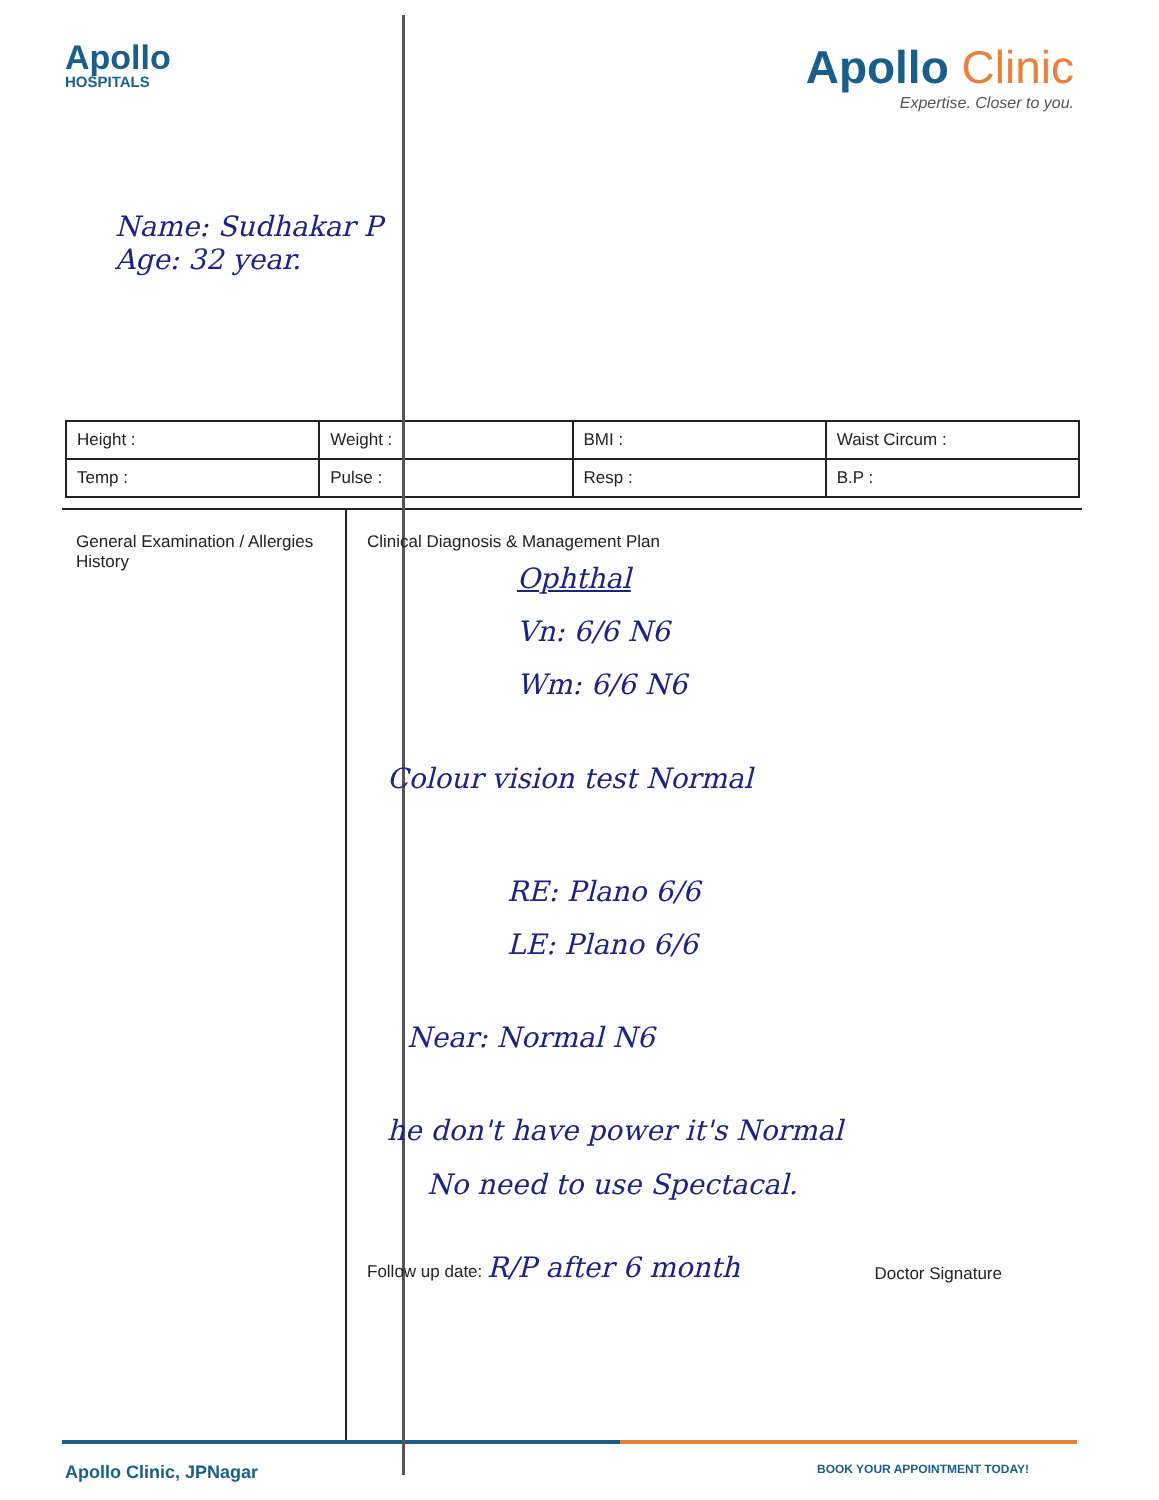Apollo
HOSPITALS
Apollo Clinic
Expertise. Closer to you.
Name: Sudhakar P
Age: 32 year.
| Height : | Weight : | BMI : | Waist Circum : |
| Temp : | Pulse : | Resp : | B.P : |
General Examination / Allergies History
Clinical Diagnosis & Management Plan
Ophthal
Vn: 6/6 N6
Wm: 6/6 N6
Colour vision test Normal
RE: Plano 6/6
LE: Plano 6/6
Near: Normal N6
he don't have power it's Normal
No need to use Spectacal.
Follow up date: R/P after 6 month Doctor Signature
Apollo Clinic, JPNagar BOOK YOUR APPOINTMENT TODAY!